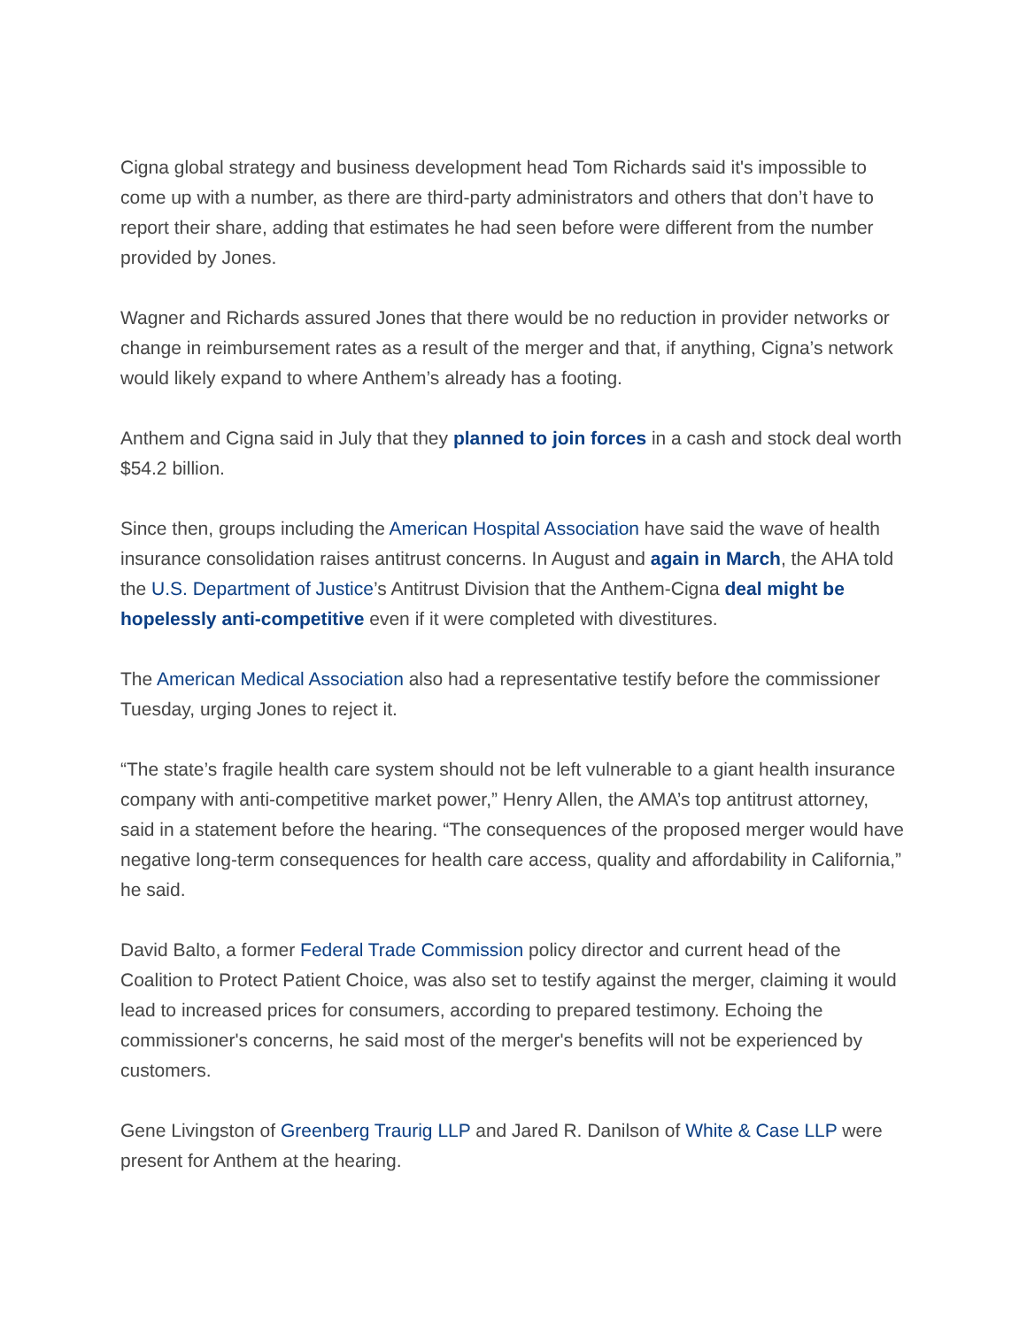Cigna global strategy and business development head Tom Richards said it's impossible to come up with a number, as there are third-party administrators and others that don’t have to report their share, adding that estimates he had seen before were different from the number provided by Jones.
Wagner and Richards assured Jones that there would be no reduction in provider networks or change in reimbursement rates as a result of the merger and that, if anything, Cigna’s network would likely expand to where Anthem’s already has a footing.
Anthem and Cigna said in July that they planned to join forces in a cash and stock deal worth $54.2 billion.
Since then, groups including the American Hospital Association have said the wave of health insurance consolidation raises antitrust concerns. In August and again in March, the AHA told the U.S. Department of Justice’s Antitrust Division that the Anthem-Cigna deal might be hopelessly anti-competitive even if it were completed with divestitures.
The American Medical Association also had a representative testify before the commissioner Tuesday, urging Jones to reject it.
“The state’s fragile health care system should not be left vulnerable to a giant health insurance company with anti-competitive market power,” Henry Allen, the AMA’s top antitrust attorney, said in a statement before the hearing. “The consequences of the proposed merger would have negative long-term consequences for health care access, quality and affordability in California,” he said.
David Balto, a former Federal Trade Commission policy director and current head of the Coalition to Protect Patient Choice, was also set to testify against the merger, claiming it would lead to increased prices for consumers, according to prepared testimony. Echoing the commissioner's concerns, he said most of the merger's benefits will not be experienced by customers.
Gene Livingston of Greenberg Traurig LLP and Jared R. Danilson of White & Case LLP were present for Anthem at the hearing.